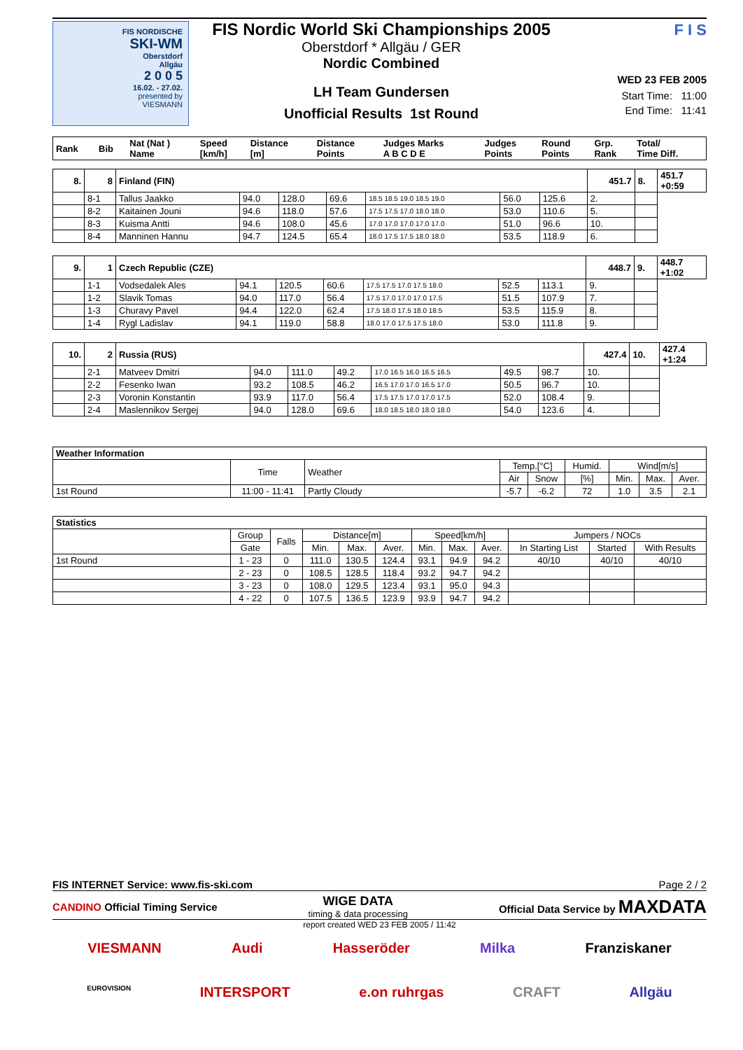FIS NORDISCHE
SKI-WM
Oberstdorf
Allgäu
2 0 0 5
16.02. - 27.02.
presented by
VIESMANN
FIS Nordic World Ski Championships 2005
Oberstdorf * Allgäu / GER
Nordic Combined
LH Team Gundersen
Unofficial Results 1st Round
F I S
WED 23 FEB 2005
Start Time: 11:00
End Time: 11:41
| Rank | Bib | Nat (Nat ) Name | Speed [km/h] | Distance [m] | Distance Points | Judges Marks A B C D E | Judges Points | Round Points | Grp. Rank | Total/ Time Diff. |
| 8. | 8 | Finland (FIN) | | | | | | | 451.7 | 8. | 451.7 +0:59 |
| | 8-1 | Tallus Jaakko | 94.0 | 128.0 | 69.6 | 18.5 18.5 19.0 18.5 19.0 | 56.0 | 125.6 | 2. | | |
| | 8-2 | Kaitainen Jouni | 94.6 | 118.0 | 57.6 | 17.5 17.5 17.0 18.0 18.0 | 53.0 | 110.6 | 5. | | |
| | 8-3 | Kuisma Antti | 94.6 | 108.0 | 45.6 | 17.0 17.0 17.0 17.0 17.0 | 51.0 | 96.6 | 10. | | |
| | 8-4 | Manninen Hannu | 94.7 | 124.5 | 65.4 | 18.0 17.5 17.5 18.0 18.0 | 53.5 | 118.9 | 6. | | |
| 9. | 1 | Czech Republic (CZE) | | | | | | | 448.7 | 9. | 448.7 +1:02 |
| | 1-1 | Vodsedalek Ales | 94.1 | 120.5 | 60.6 | 17.5 17.5 17.0 17.5 18.0 | 52.5 | 113.1 | 9. | | |
| | 1-2 | Slavik Tomas | 94.0 | 117.0 | 56.4 | 17.5 17.0 17.0 17.0 17.5 | 51.5 | 107.9 | 7. | | |
| | 1-3 | Churavy Pavel | 94.4 | 122.0 | 62.4 | 17.5 18.0 17.5 18.0 18.5 | 53.5 | 115.9 | 8. | | |
| | 1-4 | Rygl Ladislav | 94.1 | 119.0 | 58.8 | 18.0 17.0 17.5 17.5 18.0 | 53.0 | 111.8 | 9. | | |
| 10. | 2 | Russia (RUS) | | | | | | | 427.4 | 10. | 427.4 +1:24 |
| | 2-1 | Matveev Dmitri | 94.0 | 111.0 | 49.2 | 17.0 16.5 16.0 16.5 16.5 | 49.5 | 98.7 | 10. | | |
| | 2-2 | Fesenko Iwan | 93.2 | 108.5 | 46.2 | 16.5 17.0 17.0 16.5 17.0 | 50.5 | 96.7 | 10. | | |
| | 2-3 | Voronin Konstantin | 93.9 | 117.0 | 56.4 | 17.5 17.5 17.0 17.0 17.5 | 52.0 | 108.4 | 9. | | |
| | 2-4 | Maslennikov Sergej | 94.0 | 128.0 | 69.6 | 18.0 18.5 18.0 18.0 18.0 | 54.0 | 123.6 | 4. | | |
| Weather Information | | | | | | | | |
| --- | --- | --- | --- | --- | --- | --- | --- | --- |
| | Time | Weather | Temp.[°C] | | Humid. | Wind[m/s] | | |
| | | | Air | Snow | [%] | Min. | Max. | Aver. |
| 1st Round | 11:00 - 11:41 | Partly Cloudy | -5.7 | -6.2 | 72 | 1.0 | 3.5 | 2.1 |
| Statistics | | | | | | | | | | | |
| --- | --- | --- | --- | --- | --- | --- | --- | --- | --- | --- | --- |
| | Group | Falls | Distance[m] | | | Speed[km/h] | | | Jumpers / NOCs | | |
| | Gate | | Min. | Max. | Aver. | Min. | Max. | Aver. | In Starting List | Started | With Results |
| 1st Round | 1 - 23 | 0 | 111.0 | 130.5 | 124.4 | 93.1 | 94.9 | 94.2 | 40/10 | 40/10 | 40/10 |
| | 2 - 23 | 0 | 108.5 | 128.5 | 118.4 | 93.2 | 94.7 | 94.2 | | | |
| | 3 - 23 | 0 | 108.0 | 129.5 | 123.4 | 93.1 | 95.0 | 94.3 | | | |
| | 4 - 22 | 0 | 107.5 | 136.5 | 123.9 | 93.9 | 94.7 | 94.2 | | | |
FIS INTERNET Service: www.fis-ski.com Page 2 / 2
CANDINO Official Timing Service WIGE DATA
timing & data processing Official Data Service by MAXDATA
report created WED 23 FEB 2005 / 11:42
VIESMANN Audi Hasseröder Milka Franziskaner
EUROVISION INTERSPORT e.on ruhrgas CRAFT Allgäu